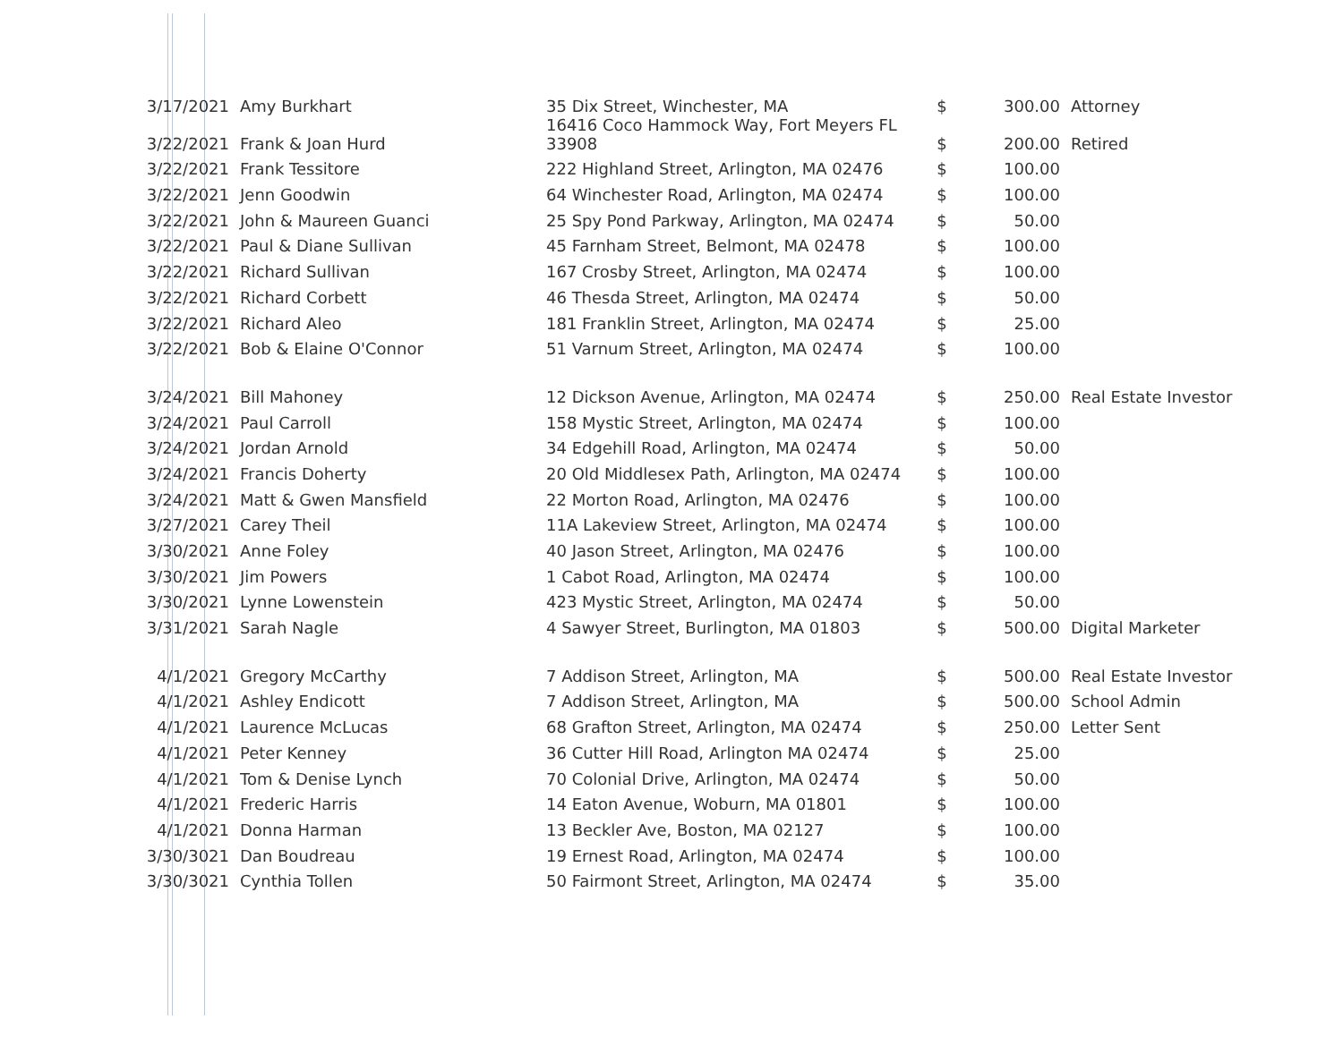| 3/17/2021 | Amy Burkhart | 35 Dix Street, Winchester, MA | $ | 300.00 | Attorney |
| 3/22/2021 | Frank & Joan Hurd | 16416 Coco Hammock Way, Fort Meyers FL 33908 | $ | 200.00 | Retired |
| 3/22/2021 | Frank Tessitore | 222 Highland Street, Arlington, MA 02476 | $ | 100.00 | |
| 3/22/2021 | Jenn Goodwin | 64 Winchester Road, Arlington, MA 02474 | $ | 100.00 | |
| 3/22/2021 | John & Maureen Guanci | 25 Spy Pond Parkway, Arlington, MA 02474 | $ | 50.00 | |
| 3/22/2021 | Paul & Diane Sullivan | 45 Farnham Street, Belmont, MA 02478 | $ | 100.00 | |
| 3/22/2021 | Richard Sullivan | 167 Crosby Street, Arlington, MA 02474 | $ | 100.00 | |
| 3/22/2021 | Richard Corbett | 46 Thesda Street, Arlington, MA 02474 | $ | 50.00 | |
| 3/22/2021 | Richard Aleo | 181 Franklin Street, Arlington, MA 02474 | $ | 25.00 | |
| 3/22/2021 | Bob & Elaine O'Connor | 51 Varnum Street, Arlington, MA 02474 | $ | 100.00 | |
| 3/24/2021 | Bill Mahoney | 12 Dickson Avenue, Arlington, MA 02474 | $ | 250.00 | Real Estate Investor |
| 3/24/2021 | Paul Carroll | 158 Mystic Street, Arlington, MA 02474 | $ | 100.00 | |
| 3/24/2021 | Jordan Arnold | 34 Edgehill Road, Arlington, MA 02474 | $ | 50.00 | |
| 3/24/2021 | Francis Doherty | 20 Old Middlesex Path, Arlington, MA 02474 | $ | 100.00 | |
| 3/24/2021 | Matt & Gwen Mansfield | 22 Morton Road, Arlington, MA 02476 | $ | 100.00 | |
| 3/27/2021 | Carey Theil | 11A Lakeview Street, Arlington, MA 02474 | $ | 100.00 | |
| 3/30/2021 | Anne Foley | 40 Jason Street, Arlington, MA 02476 | $ | 100.00 | |
| 3/30/2021 | Jim Powers | 1 Cabot Road, Arlington, MA 02474 | $ | 100.00 | |
| 3/30/2021 | Lynne Lowenstein | 423 Mystic Street, Arlington, MA 02474 | $ | 50.00 | |
| 3/31/2021 | Sarah Nagle | 4 Sawyer Street, Burlington, MA 01803 | $ | 500.00 | Digital Marketer |
| 4/1/2021 | Gregory McCarthy | 7 Addison Street, Arlington, MA | $ | 500.00 | Real Estate Investor |
| 4/1/2021 | Ashley Endicott | 7 Addison Street, Arlington, MA | $ | 500.00 | School Admin |
| 4/1/2021 | Laurence McLucas | 68 Grafton Street, Arlington, MA 02474 | $ | 250.00 | Letter Sent |
| 4/1/2021 | Peter Kenney | 36 Cutter Hill Road, Arlington MA 02474 | $ | 25.00 | |
| 4/1/2021 | Tom & Denise Lynch | 70 Colonial Drive, Arlington, MA 02474 | $ | 50.00 | |
| 4/1/2021 | Frederic Harris | 14 Eaton Avenue, Woburn, MA 01801 | $ | 100.00 | |
| 4/1/2021 | Donna Harman | 13 Beckler Ave, Boston, MA 02127 | $ | 100.00 | |
| 3/30/3021 | Dan Boudreau | 19 Ernest Road, Arlington, MA 02474 | $ | 100.00 | |
| 3/30/3021 | Cynthia Tollen | 50 Fairmont Street, Arlington, MA 02474 | $ | 35.00 | |